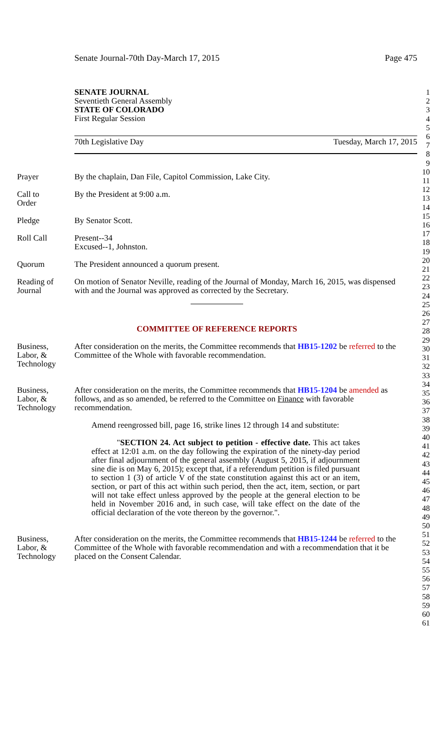Senate Journal-70th Day-March 17, 2015 Page 475
SENATE JOURNAL
Seventieth General Assembly
STATE OF COLORADO
First Regular Session
70th Legislative Day Tuesday, March 17, 2015
Prayer By the chaplain, Dan File, Capitol Commission, Lake City.
Call to
Order
By the President at 9:00 a.m.
Pledge By Senator Scott.
Roll Call Present--34
Excused--1, Johnston.
Quorum The President announced a quorum present.
Reading of
Journal
On motion of Senator Neville, reading of the Journal of Monday, March 16, 2015, was dispensed with and the Journal was approved as corrected by the Secretary.
COMMITTEE OF REFERENCE REPORTS
Business,
Labor, &
Technology
After consideration on the merits, the Committee recommends that HB15-1202 be referred to the Committee of the Whole with favorable recommendation.
Business,
Labor, &
Technology
After consideration on the merits, the Committee recommends that HB15-1204 be amended as follows, and as so amended, be referred to the Committee on Finance with favorable recommendation.
Amend reengrossed bill, page 16, strike lines 12 through 14 and substitute:
"SECTION 24. Act subject to petition - effective date. This act takes effect at 12:01 a.m. on the day following the expiration of the ninety-day period after final adjournment of the general assembly (August 5, 2015, if adjournment sine die is on May 6, 2015); except that, if a referendum petition is filed pursuant to section 1 (3) of article V of the state constitution against this act or an item, section, or part of this act within such period, then the act, item, section, or part will not take effect unless approved by the people at the general election to be held in November 2016 and, in such case, will take effect on the date of the official declaration of the vote thereon by the governor.".
Business,
Labor, &
Technology
After consideration on the merits, the Committee recommends that HB15-1244 be referred to the Committee of the Whole with favorable recommendation and with a recommendation that it be placed on the Consent Calendar.
1
2
3
4
5
6
7
8
9
10
11
12
13
14
15
16
17
18
19
20
21
22
23
24
25
26
27
28
29
30
31
32
33
34
35
36
37
38
39
40
41
42
43
44
45
46
47
48
49
50
51
52
53
54
55
56
57
58
59
60
61